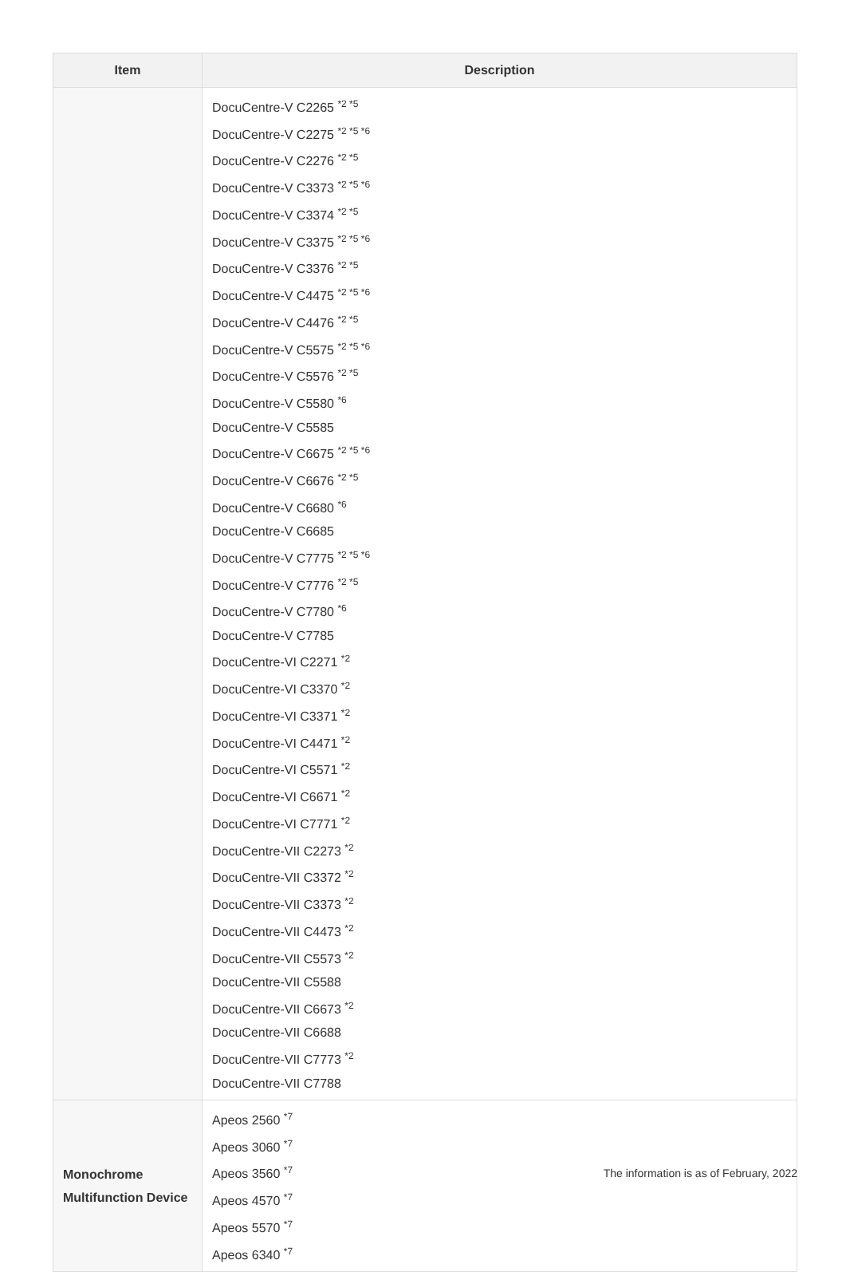| Item | Description |
| --- | --- |
| | DocuCentre-V C2265 <sup>*2 *5</sup> DocuCentre-V C2275 <sup>*2 *5 *6</sup> DocuCentre-V C2276 <sup>*2 *5</sup> DocuCentre-V C3373 <sup>*2 *5 *6</sup> DocuCentre-V C3374 <sup>*2 *5</sup> DocuCentre-V C3375 <sup>*2 *5 *6</sup> DocuCentre-V C3376 <sup>*2 *5</sup> DocuCentre-V C4475 <sup>*2 *5 *6</sup> DocuCentre-V C4476 <sup>*2 *5</sup> DocuCentre-V C5575 <sup>*2 *5 *6</sup> DocuCentre-V C5576 <sup>*2 *5</sup> DocuCentre-V C5580 <sup>*6</sup> DocuCentre-V C5585 DocuCentre-V C6675 <sup>*2 *5 *6</sup> DocuCentre-V C6676 <sup>*2 *5</sup> DocuCentre-V C6680 <sup>*6</sup> DocuCentre-V C6685 DocuCentre-V C7775 <sup>*2 *5 *6</sup> DocuCentre-V C7776 <sup>*2 *5</sup> DocuCentre-V C7780 <sup>*6</sup> DocuCentre-V C7785 DocuCentre-VI C2271 <sup>*2</sup> DocuCentre-VI C3370 <sup>*2</sup> DocuCentre-VI C3371 <sup>*2</sup> DocuCentre-VI C4471 <sup>*2</sup> DocuCentre-VI C5571 <sup>*2</sup> DocuCentre-VI C6671 <sup>*2</sup> DocuCentre-VI C7771 <sup>*2</sup> DocuCentre-VII C2273 <sup>*2</sup> DocuCentre-VII C3372 <sup>*2</sup> DocuCentre-VII C3373 <sup>*2</sup> DocuCentre-VII C4473 <sup>*2</sup> DocuCentre-VII C5573 <sup>*2</sup> DocuCentre-VII C5588 DocuCentre-VII C6673 <sup>*2</sup> DocuCentre-VII C6688 DocuCentre-VII C7773 <sup>*2</sup> DocuCentre-VII C7788 |
| Monochrome Multifunction Device | Apeos 2560 <sup>*7</sup> Apeos 3060 <sup>*7</sup> Apeos 3560 <sup>*7</sup> Apeos 4570 <sup>*7</sup> Apeos 5570 <sup>*7</sup> Apeos 6340 <sup>*7</sup> |
The information is as of February, 2022